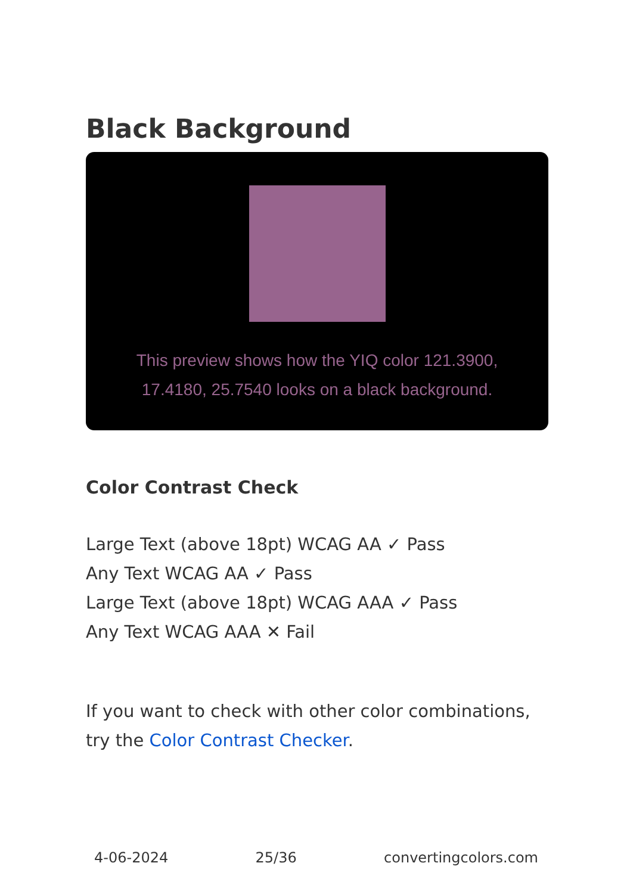Black Background
This preview shows how the YIQ color 121.3900, 17.4180, 25.7540 looks on a black background.
Color Contrast Check
Large Text (above 18pt) WCAG AA ✓ Pass
Any Text WCAG AA ✓ Pass
Large Text (above 18pt) WCAG AAA ✓ Pass
Any Text WCAG AAA ✕ Fail
If you want to check with other color combinations, try the Color Contrast Checker.
4-06-2024 25/36 convertingcolors.com